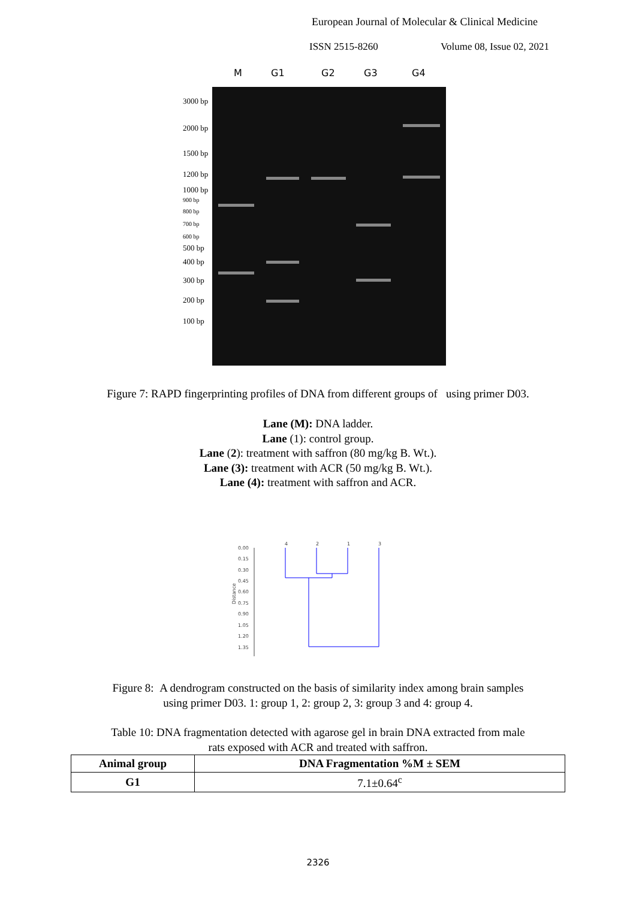European Journal of Molecular & Clinical Medicine
ISSN 2515-8260 Volume 08, Issue 02, 2021
M G1 G2 G3 G4
3000 bp
2000 bp
1500 bp
1200 bp
1000 bp
900 bp
800 bp
700 bp
600 bp
500 bp
400 bp
300 bp
200 bp
100 bp
Figure 7: RAPD fingerprinting profiles of DNA from different groups of using primer D03.
Lane (M): DNA ladder.
Lane (1): control group.
Lane (2): treatment with saffron (80 mg/kg B. Wt.).
Lane (3): treatment with ACR (50 mg/kg B. Wt.).
Lane (4): treatment with saffron and ACR.
0.00
0.15
0.30
0.45
0.60
0.75
0.90
1.05
1.20
1.35
Distance
4
2
1
3
Figure 8: A dendrogram constructed on the basis of similarity index among brain samples
using primer D03. 1: group 1, 2: group 2, 3: group 3 and 4: group 4.
Table 10: DNA fragmentation detected with agarose gel in brain DNA extracted from male
rats exposed with ACR and treated with saffron.
| Animal group | DNA Fragmentation %M ± SEM |
| --- | --- |
| G1 | 7.1±0.64<sup>c</sup> |
2326